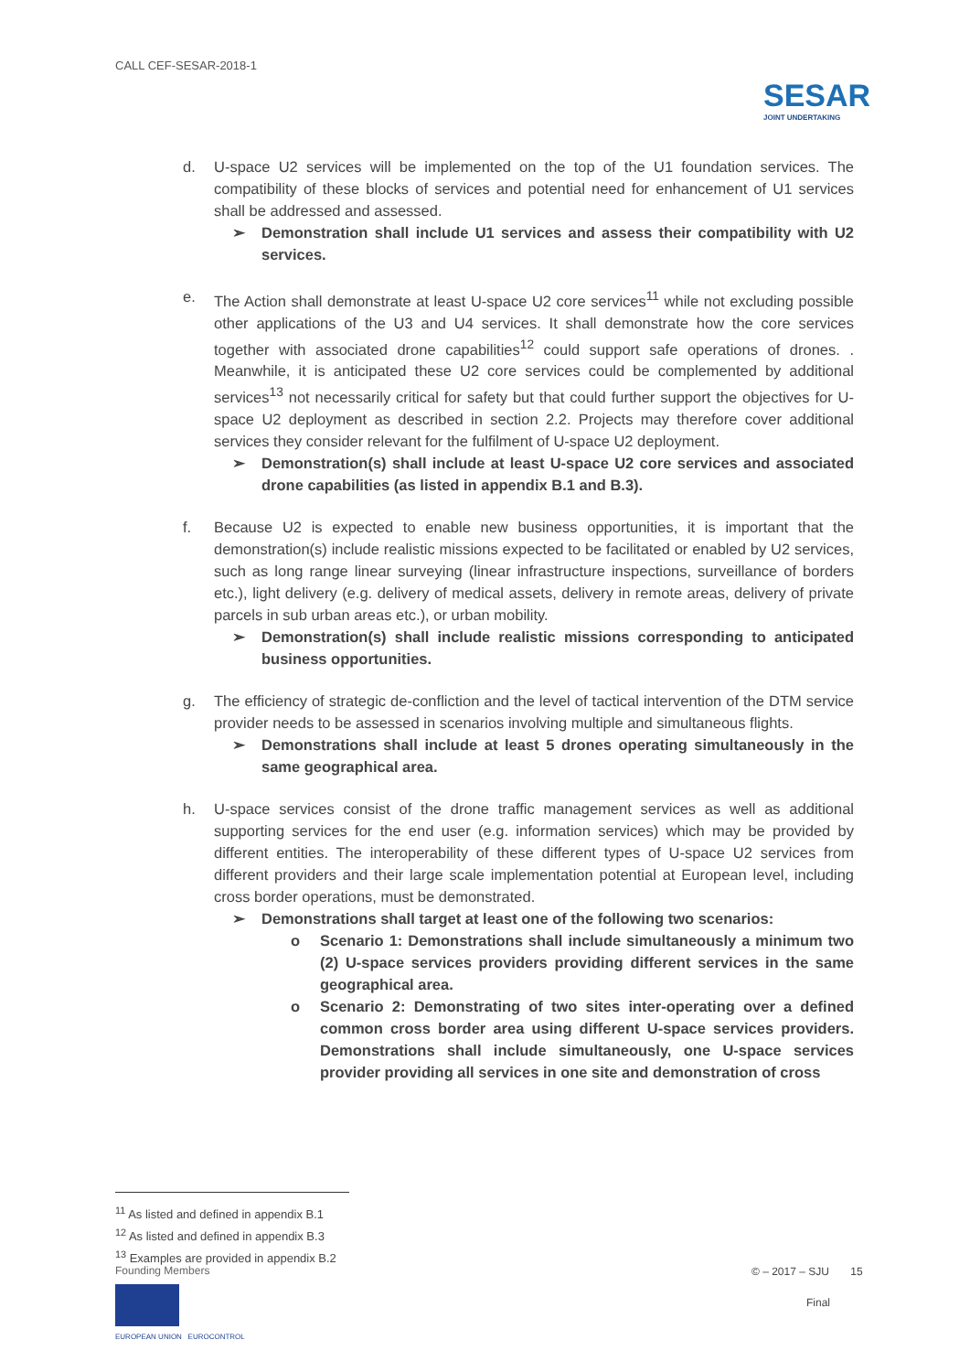CALL CEF-SESAR-2018-1
SESAR
JOINT UNDERTAKING
d. U-space U2 services will be implemented on the top of the U1 foundation services. The compatibility of these blocks of services and potential need for enhancement of U1 services shall be addressed and assessed.
➢ Demonstration shall include U1 services and assess their compatibility with U2 services.
e. The Action shall demonstrate at least U-space U2 core services<sup>11</sup> while not excluding possible other applications of the U3 and U4 services. It shall demonstrate how the core services together with associated drone capabilities<sup>12</sup> could support safe operations of drones. . Meanwhile, it is anticipated these U2 core services could be complemented by additional services<sup>13</sup> not necessarily critical for safety but that could further support the objectives for U-space U2 deployment as described in section 2.2. Projects may therefore cover additional services they consider relevant for the fulfilment of U-space U2 deployment.
➢ Demonstration(s) shall include at least U-space U2 core services and associated drone capabilities (as listed in appendix B.1 and B.3).
f. Because U2 is expected to enable new business opportunities, it is important that the demonstration(s) include realistic missions expected to be facilitated or enabled by U2 services, such as long range linear surveying (linear infrastructure inspections, surveillance of borders etc.), light delivery (e.g. delivery of medical assets, delivery in remote areas, delivery of private parcels in sub urban areas etc.), or urban mobility.
➢ Demonstration(s) shall include realistic missions corresponding to anticipated business opportunities.
g. The efficiency of strategic de-confliction and the level of tactical intervention of the DTM service provider needs to be assessed in scenarios involving multiple and simultaneous flights.
➢ Demonstrations shall include at least 5 drones operating simultaneously in the same geographical area.
h. U-space services consist of the drone traffic management services as well as additional supporting services for the end user (e.g. information services) which may be provided by different entities. The interoperability of these different types of U-space U2 services from different providers and their large scale implementation potential at European level, including cross border operations, must be demonstrated.
➢ Demonstrations shall target at least one of the following two scenarios:
o Scenario 1: Demonstrations shall include simultaneously a minimum two (2) U-space services providers providing different services in the same geographical area.
o Scenario 2: Demonstrating of two sites inter-operating over a defined common cross border area using different U-space services providers. Demonstrations shall include simultaneously, one U-space services provider providing all services in one site and demonstration of cross
<sup>11</sup> As listed and defined in appendix B.1
<sup>12</sup> As listed and defined in appendix B.3
<sup>13</sup> Examples are provided in appendix B.2
Founding Members
EUROPEAN UNION EUROCONTROL
© – 2017 – SJU 15
Final